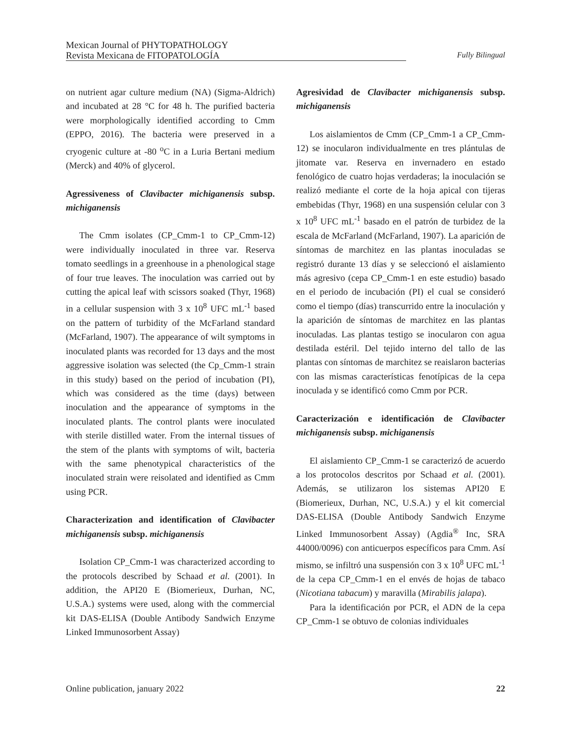Mexican Journal of PHYTOPATHOLOGY
Revista Mexicana de FITOPATOLOGÍA
Fully Bilingual
on nutrient agar culture medium (NA) (Sigma-Aldrich) and incubated at 28 °C for 48 h. The purified bacteria were morphologically identified according to Cmm (EPPO, 2016). The bacteria were preserved in a cryogenic culture at -80 <sup>o</sup>C in a Luria Bertani medium (Merck) and 40% of glycerol.
Agressiveness of Clavibacter michiganensis subsp. michiganensis
The Cmm isolates (CP_Cmm-1 to CP_Cmm-12) were individually inoculated in three var. Reserva tomato seedlings in a greenhouse in a phenological stage of four true leaves. The inoculation was carried out by cutting the apical leaf with scissors soaked (Thyr, 1968) in a cellular suspension with 3 x 10<sup>8</sup> UFC mL<sup>-1</sup> based on the pattern of turbidity of the McFarland standard (McFarland, 1907). The appearance of wilt symptoms in inoculated plants was recorded for 13 days and the most aggressive isolation was selected (the Cp_Cmm-1 strain in this study) based on the period of incubation (PI), which was considered as the time (days) between inoculation and the appearance of symptoms in the inoculated plants. The control plants were inoculated with sterile distilled water. From the internal tissues of the stem of the plants with symptoms of wilt, bacteria with the same phenotypical characteristics of the inoculated strain were reisolated and identified as Cmm using PCR.
Characterization and identification of Clavibacter michiganensis subsp. michiganensis
Isolation CP_Cmm-1 was characterized according to the protocols described by Schaad et al. (2001). In addition, the API20 E (Biomerieux, Durhan, NC, U.S.A.) systems were used, along with the commercial kit DAS-ELISA (Double Antibody Sandwich Enzyme Linked Immunosorbent Assay)
Agresividad de Clavibacter michiganensis subsp. michiganensis
Los aislamientos de Cmm (CP_Cmm-1 a CP_Cmm-12) se inocularon individualmente en tres plántulas de jitomate var. Reserva en invernadero en estado fenológico de cuatro hojas verdaderas; la inoculación se realizó mediante el corte de la hoja apical con tijeras embebidas (Thyr, 1968) en una suspensión celular con 3 x 10<sup>8</sup> UFC mL<sup>-1</sup> basado en el patrón de turbidez de la escala de McFarland (McFarland, 1907). La aparición de síntomas de marchitez en las plantas inoculadas se registró durante 13 días y se seleccionó el aislamiento más agresivo (cepa CP_Cmm-1 en este estudio) basado en el periodo de incubación (PI) el cual se consideró como el tiempo (días) transcurrido entre la inoculación y la aparición de síntomas de marchitez en las plantas inoculadas. Las plantas testigo se inocularon con agua destilada estéril. Del tejido interno del tallo de las plantas con síntomas de marchitez se reaislaron bacterias con las mismas características fenotípicas de la cepa inoculada y se identificó como Cmm por PCR.
Caracterización e identificación de Clavibacter michiganensis subsp. michiganensis
El aislamiento CP_Cmm-1 se caracterizó de acuerdo a los protocolos descritos por Schaad et al. (2001). Además, se utilizaron los sistemas API20 E (Biomerieux, Durhan, NC, U.S.A.) y el kit comercial DAS-ELISA (Double Antibody Sandwich Enzyme Linked Immunosorbent Assay) (Agdia<sup>®</sup> Inc, SRA 44000/0096) con anticuerpos específicos para Cmm. Así mismo, se infiltró una suspensión con 3 x 10<sup>8</sup> UFC mL<sup>-1</sup> de la cepa CP_Cmm-1 en el envés de hojas de tabaco (Nicotiana tabacum) y maravilla (Mirabilis jalapa).
Para la identificación por PCR, el ADN de la cepa CP_Cmm-1 se obtuvo de colonias individuales
Online publication, january 2022 22